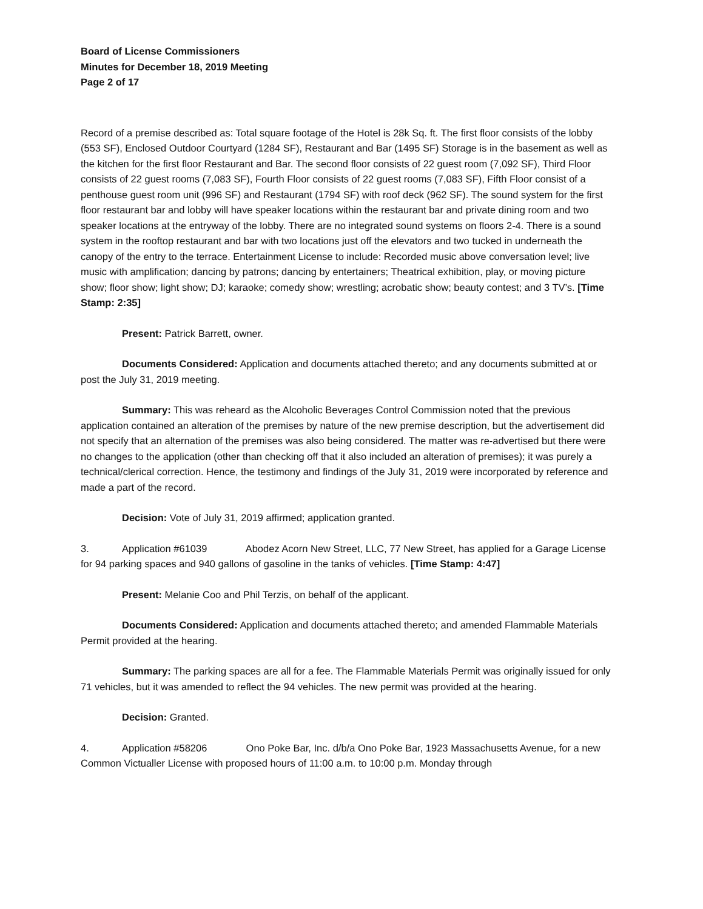Board of License Commissioners
Minutes for December 18, 2019 Meeting
Page 2 of 17
Record of a premise described as: Total square footage of the Hotel is 28k Sq. ft. The first floor consists of the lobby (553 SF), Enclosed Outdoor Courtyard (1284 SF), Restaurant and Bar (1495 SF) Storage is in the basement as well as the kitchen for the first floor Restaurant and Bar. The second floor consists of 22 guest room (7,092 SF), Third Floor consists of 22 guest rooms (7,083 SF), Fourth Floor consists of 22 guest rooms (7,083 SF), Fifth Floor consist of a penthouse guest room unit (996 SF) and Restaurant (1794 SF) with roof deck (962 SF). The sound system for the first floor restaurant bar and lobby will have speaker locations within the restaurant bar and private dining room and two speaker locations at the entryway of the lobby. There are no integrated sound systems on floors 2-4. There is a sound system in the rooftop restaurant and bar with two locations just off the elevators and two tucked in underneath the canopy of the entry to the terrace. Entertainment License to include: Recorded music above conversation level; live music with amplification; dancing by patrons; dancing by entertainers; Theatrical exhibition, play, or moving picture show; floor show; light show; DJ; karaoke; comedy show; wrestling; acrobatic show; beauty contest; and 3 TV’s. [Time Stamp: 2:35]
Present: Patrick Barrett, owner.
Documents Considered: Application and documents attached thereto; and any documents submitted at or post the July 31, 2019 meeting.
Summary: This was reheard as the Alcoholic Beverages Control Commission noted that the previous application contained an alteration of the premises by nature of the new premise description, but the advertisement did not specify that an alternation of the premises was also being considered. The matter was re-advertised but there were no changes to the application (other than checking off that it also included an alteration of premises); it was purely a technical/clerical correction. Hence, the testimony and findings of the July 31, 2019 were incorporated by reference and made a part of the record.
Decision: Vote of July 31, 2019 affirmed; application granted.
3. Application #61039 Abodez Acorn New Street, LLC, 77 New Street, has applied for a Garage License for 94 parking spaces and 940 gallons of gasoline in the tanks of vehicles. [Time Stamp: 4:47]
Present: Melanie Coo and Phil Terzis, on behalf of the applicant.
Documents Considered: Application and documents attached thereto; and amended Flammable Materials Permit provided at the hearing.
Summary: The parking spaces are all for a fee. The Flammable Materials Permit was originally issued for only 71 vehicles, but it was amended to reflect the 94 vehicles. The new permit was provided at the hearing.
Decision: Granted.
4. Application #58206 Ono Poke Bar, Inc. d/b/a Ono Poke Bar, 1923 Massachusetts Avenue, for a new Common Victualler License with proposed hours of 11:00 a.m. to 10:00 p.m. Monday through